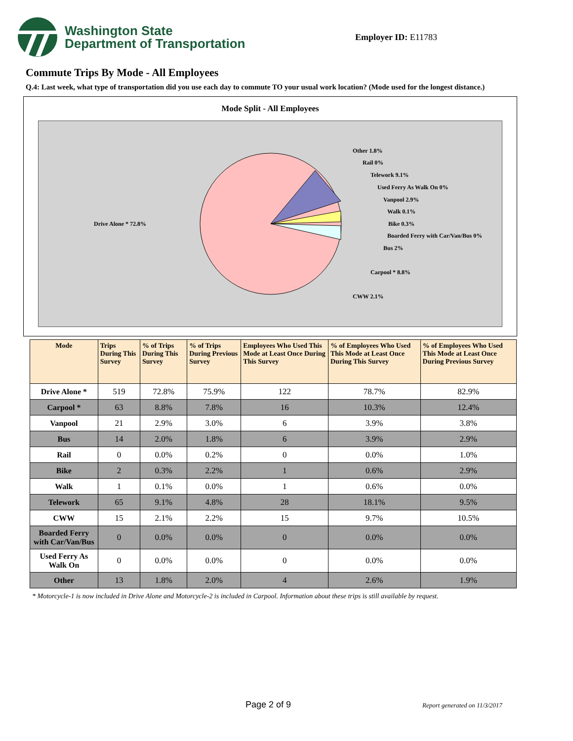Washington State
Department of Transportation
Employer ID: E11783
Commute Trips By Mode - All Employees
Q.4: Last week, what type of transportation did you use each day to commute TO your usual work location? (Mode used for the longest distance.)
Mode Split - All Employees
Drive Alone * 72.8%
Other 1.8%
Rail 0%
Telework 9.1%
Used Ferry As Walk On 0%
Vanpool 2.9%
Walk 0.1%
Bike 0.3%
Boarded Ferry with Car/Van/Bus 0%
Bus 2%
Carpool * 8.8%
CWW 2.1%
| Mode | Trips During This Survey | % of Trips During This Survey | % of Trips During Previous Survey | Employees Who Used This Mode at Least Once During This Survey | % of Employees Who Used This Mode at Least Once During This Survey | % of Employees Who Used This Mode at Least Once During Previous Survey |
| --- | --- | --- | --- | --- | --- | --- |
| Drive Alone * | 519 | 72.8% | 75.9% | 122 | 78.7% | 82.9% |
| Carpool * | 63 | 8.8% | 7.8% | 16 | 10.3% | 12.4% |
| Vanpool | 21 | 2.9% | 3.0% | 6 | 3.9% | 3.8% |
| Bus | 14 | 2.0% | 1.8% | 6 | 3.9% | 2.9% |
| Rail | 0 | 0.0% | 0.2% | 0 | 0.0% | 1.0% |
| Bike | 2 | 0.3% | 2.2% | 1 | 0.6% | 2.9% |
| Walk | 1 | 0.1% | 0.0% | 1 | 0.6% | 0.0% |
| Telework | 65 | 9.1% | 4.8% | 28 | 18.1% | 9.5% |
| CWW | 15 | 2.1% | 2.2% | 15 | 9.7% | 10.5% |
| Boarded Ferry with Car/Van/Bus | 0 | 0.0% | 0.0% | 0 | 0.0% | 0.0% |
| Used Ferry As Walk On | 0 | 0.0% | 0.0% | 0 | 0.0% | 0.0% |
| Other | 13 | 1.8% | 2.0% | 4 | 2.6% | 1.9% |
* Motorcycle-1 is now included in Drive Alone and Motorcycle-2 is included in Carpool. Information about these trips is still available by request.
Page 2 of 9 Report generated on 11/3/2017